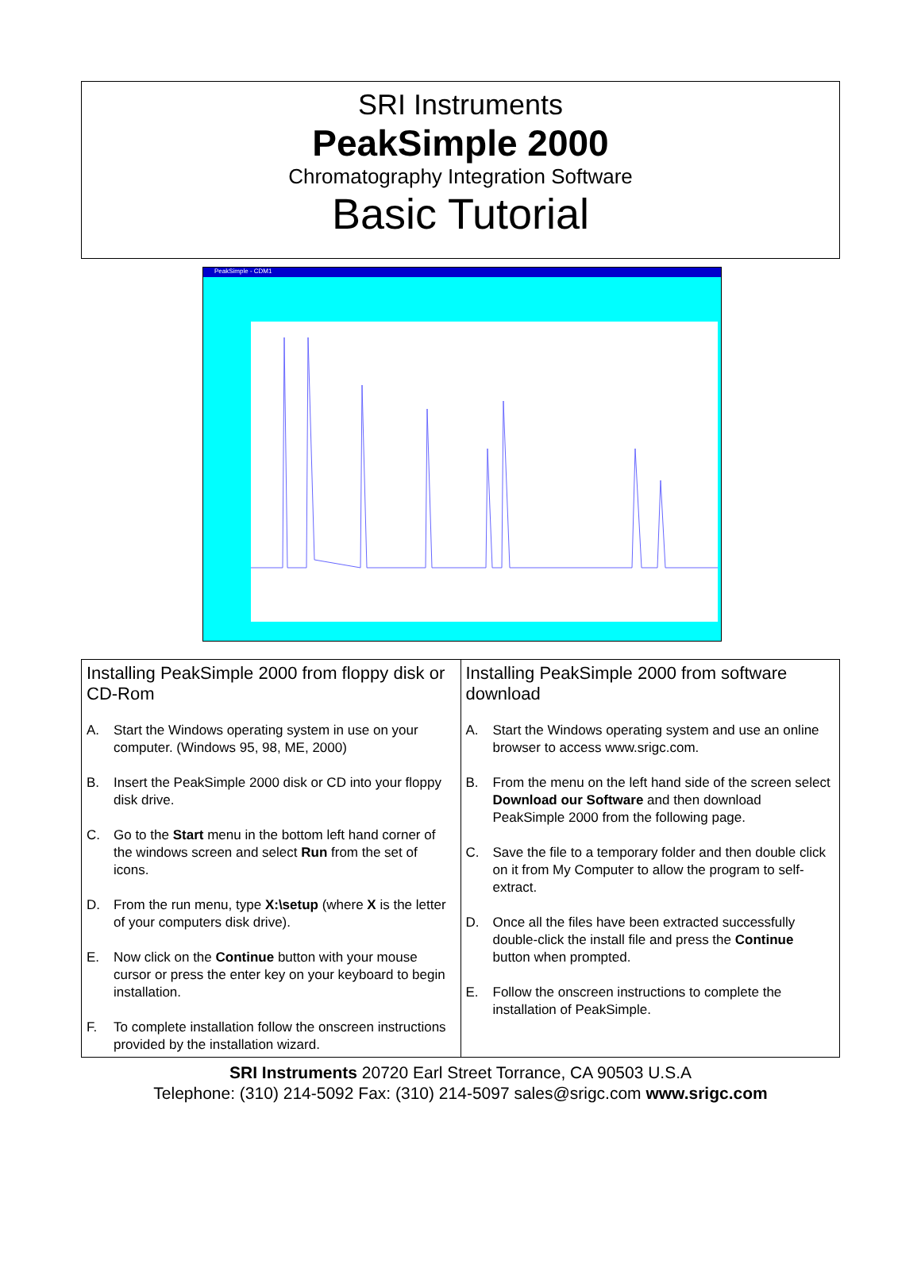SRI Instruments
PeakSimple 2000
Chromatography Integration Software
Basic Tutorial
PeakSimple - CDM1
Installing PeakSimple 2000 from floppy disk or CD-Rom
A. Start the Windows operating system in use on your computer. (Windows 95, 98, ME, 2000)
B. Insert the PeakSimple 2000 disk or CD into your floppy disk drive.
C. Go to the Start menu in the bottom left hand corner of the windows screen and select Run from the set of icons.
D. From the run menu, type X:\setup (where X is the letter of your computers disk drive).
E. Now click on the Continue button with your mouse cursor or press the enter key on your keyboard to begin installation.
F. To complete installation follow the onscreen instructions provided by the installation wizard.
Installing PeakSimple 2000 from software download
A. Start the Windows operating system and use an online browser to access www.srigc.com.
B. From the menu on the left hand side of the screen select Download our Software and then download PeakSimple 2000 from the following page.
C. Save the file to a temporary folder and then double click on it from My Computer to allow the program to self-extract.
D. Once all the files have been extracted successfully double-click the install file and press the Continue button when prompted.
E. Follow the onscreen instructions to complete the installation of PeakSimple.
SRI Instruments 20720 Earl Street Torrance, CA 90503 U.S.A
Telephone: (310) 214-5092 Fax: (310) 214-5097 sales@srigc.com www.srigc.com